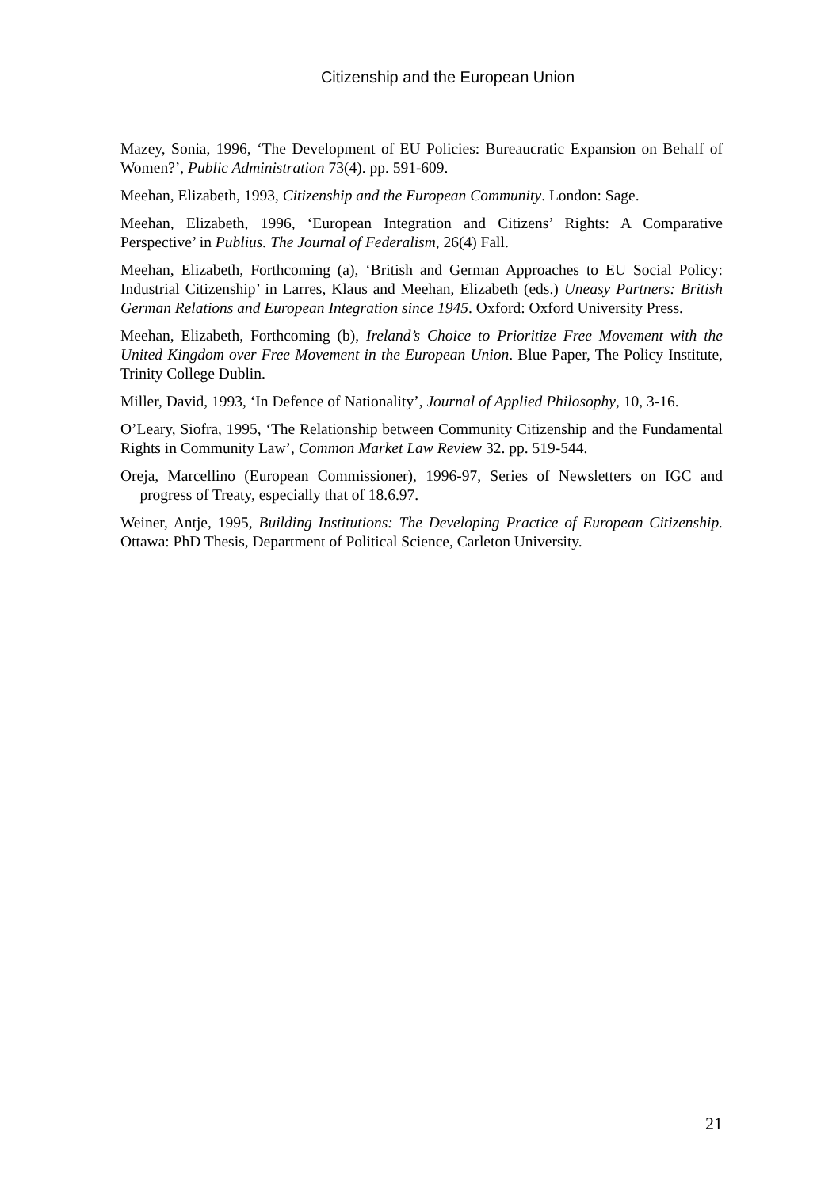Citizenship and the European Union
Mazey, Sonia, 1996, ‘The Development of EU Policies: Bureaucratic Expansion on Behalf of Women?’, Public Administration 73(4). pp. 591-609.
Meehan, Elizabeth, 1993, Citizenship and the European Community. London: Sage.
Meehan, Elizabeth, 1996, ‘European Integration and Citizens’ Rights: A Comparative Perspective’ in Publius. The Journal of Federalism, 26(4) Fall.
Meehan, Elizabeth, Forthcoming (a), ‘British and German Approaches to EU Social Policy: Industrial Citizenship’ in Larres, Klaus and Meehan, Elizabeth (eds.) Uneasy Partners: British German Relations and European Integration since 1945. Oxford: Oxford University Press.
Meehan, Elizabeth, Forthcoming (b), Ireland’s Choice to Prioritize Free Movement with the United Kingdom over Free Movement in the European Union. Blue Paper, The Policy Institute, Trinity College Dublin.
Miller, David, 1993, ‘In Defence of Nationality’, Journal of Applied Philosophy, 10, 3-16.
O’Leary, Siofra, 1995, ‘The Relationship between Community Citizenship and the Fundamental Rights in Community Law’, Common Market Law Review 32. pp. 519-544.
Oreja, Marcellino (European Commissioner), 1996-97, Series of Newsletters on IGC and progress of Treaty, especially that of 18.6.97.
Weiner, Antje, 1995, Building Institutions: The Developing Practice of European Citizenship. Ottawa: PhD Thesis, Department of Political Science, Carleton University.
21